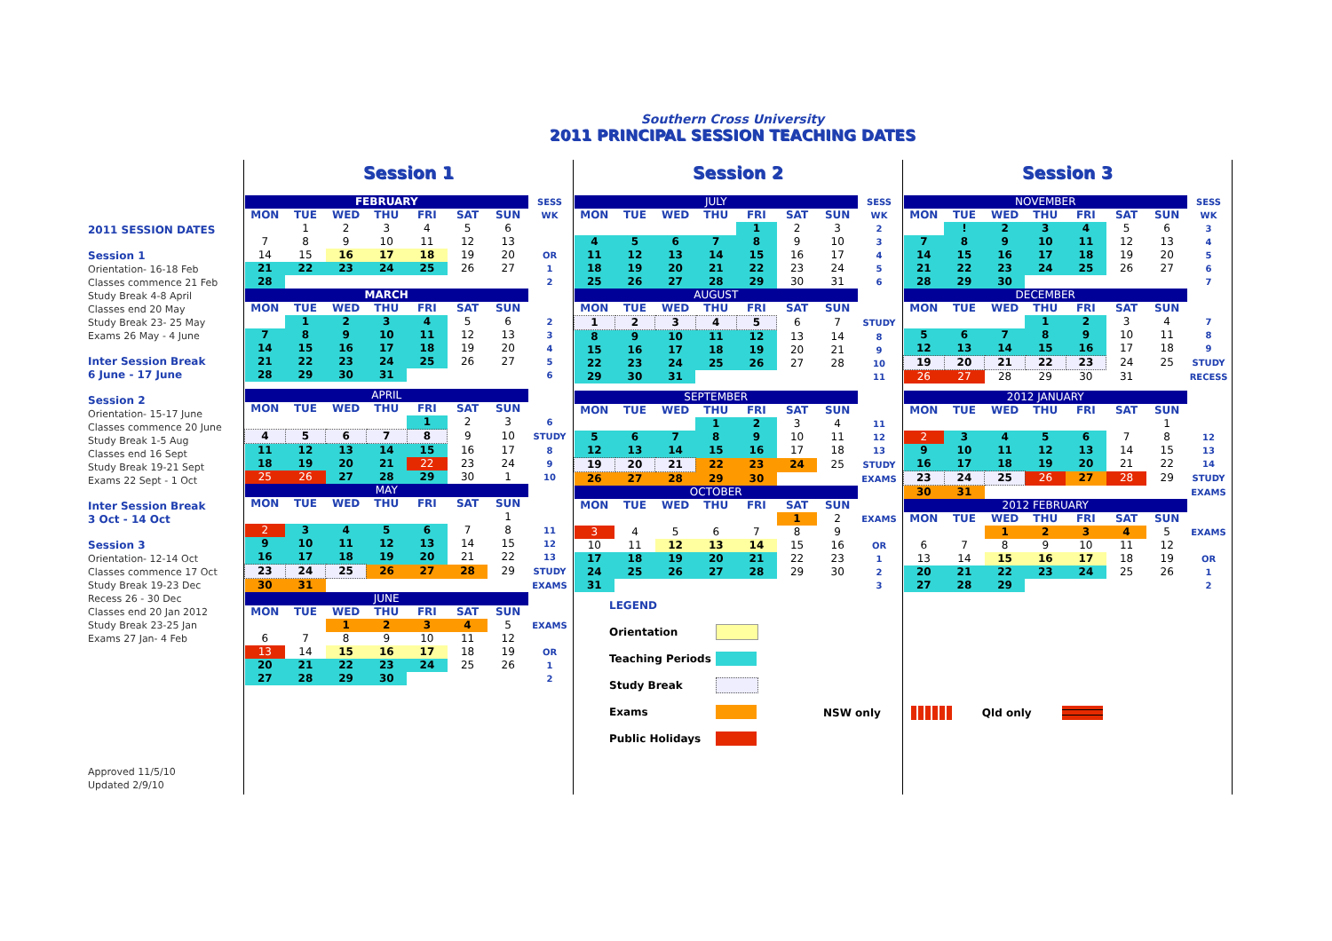Southern Cross University
2011 PRINCIPAL SESSION TEACHING DATES
2011 SESSION DATES
Session 1
Orientation- 16-18 Feb
Classes commence 21 Feb
Study Break 4-8 April
Classes end 20 May
Study Break 23- 25 May
Exams 26 May - 4 June
Inter Session Break
6 June - 17 June
Session 2
Orientation- 15-17 June
Classes commence 20 June
Study Break 1-5 Aug
Classes end 16 Sept
Study Break 19-21 Sept
Exams 22 Sept - 1 Oct
Inter Session Break
3 Oct - 14 Oct
Session 3
Orientation- 12-14 Oct
Classes commence 17 Oct
Study Break 19-23 Dec
Recess 26 - 30 Dec
Classes end 20 Jan 2012
Study Break 23-25 Jan
Exams 27 Jan- 4 Feb
Approved 11/5/10
Updated 2/9/10
Session 1
| FEBRUARY | | | | | | | SESS |
| MON | TUE | WED | THU | FRI | SAT | SUN | WK |
| | 1 | 2 | 3 | 4 | 5 | 6 | |
| 7 | 8 | 9 | 10 | 11 | 12 | 13 | |
| 14 | 15 | 16 | 17 | 18 | 19 | 20 | OR |
| 21 | 22 | 23 | 24 | 25 | 26 | 27 | 1 |
| 28 | | | | | | | 2 |
| MARCH | | | | | | | |
| MON | TUE | WED | THU | FRI | SAT | SUN | |
| | 1 | 2 | 3 | 4 | 5 | 6 | 2 |
| 7 | 8 | 9 | 10 | 11 | 12 | 13 | 3 |
| 14 | 15 | 16 | 17 | 18 | 19 | 20 | 4 |
| 21 | 22 | 23 | 24 | 25 | 26 | 27 | 5 |
| 28 | 29 | 30 | 31 | | | | 6 |
| APRIL | | | | | | | |
| MON | TUE | WED | THU | FRI | SAT | SUN | |
| | | | | 1 | 2 | 3 | 6 |
| 4 | 5 | 6 | 7 | 8 | 9 | 10 | STUDY |
| 11 | 12 | 13 | 14 | 15 | 16 | 17 | 8 |
| 18 | 19 | 20 | 21 | 22 | 23 | 24 | 9 |
| 25 | 26 | 27 | 28 | 29 | 30 | 1 | 10 |
| MAY | | | | | | | |
| MON | TUE | WED | THU | FRI | SAT | SUN | |
| | | | | | | 1 | |
| 2 | 3 | 4 | 5 | 6 | 7 | 8 | 11 |
| 9 | 10 | 11 | 12 | 13 | 14 | 15 | 12 |
| 16 | 17 | 18 | 19 | 20 | 21 | 22 | 13 |
| 23 | 24 | 25 | 26 | 27 | 28 | 29 | STUDY |
| 30 | 31 | | | | | | EXAMS |
| JUNE | | | | | | | |
| MON | TUE | WED | THU | FRI | SAT | SUN | |
| | | 1 | 2 | 3 | 4 | 5 | EXAMS |
| 6 | 7 | 8 | 9 | 10 | 11 | 12 | |
| 13 | 14 | 15 | 16 | 17 | 18 | 19 | OR |
| 20 | 21 | 22 | 23 | 24 | 25 | 26 | 1 |
| 27 | 28 | 29 | 30 | | | | 2 |
Session 2
| JULY | | | | | | | SESS |
| MON | TUE | WED | THU | FRI | SAT | SUN | WK |
| | | | | 1 | 2 | 3 | 2 |
| 4 | 5 | 6 | 7 | 8 | 9 | 10 | 3 |
| 11 | 12 | 13 | 14 | 15 | 16 | 17 | 4 |
| 18 | 19 | 20 | 21 | 22 | 23 | 24 | 5 |
| 25 | 26 | 27 | 28 | 29 | 30 | 31 | 6 |
| AUGUST | | | | | | | |
| MON | TUE | WED | THU | FRI | SAT | SUN | |
| 1 | 2 | 3 | 4 | 5 | 6 | 7 | STUDY |
| 8 | 9 | 10 | 11 | 12 | 13 | 14 | 8 |
| 15 | 16 | 17 | 18 | 19 | 20 | 21 | 9 |
| 22 | 23 | 24 | 25 | 26 | 27 | 28 | 10 |
| 29 | 30 | 31 | | | | | 11 |
| SEPTEMBER | | | | | | | |
| MON | TUE | WED | THU | FRI | SAT | SUN | |
| | | | 1 | 2 | 3 | 4 | 11 |
| 5 | 6 | 7 | 8 | 9 | 10 | 11 | 12 |
| 12 | 13 | 14 | 15 | 16 | 17 | 18 | 13 |
| 19 | 20 | 21 | 22 | 23 | 24 | 25 | STUDY |
| 26 | 27 | 28 | 29 | 30 | | | EXAMS |
| OCTOBER | | | | | | | |
| MON | TUE | WED | THU | FRI | SAT | SUN | |
| | | | | | 1 | 2 | EXAMS |
| 3 | 4 | 5 | 6 | 7 | 8 | 9 | |
| 10 | 11 | 12 | 13 | 14 | 15 | 16 | OR |
| 17 | 18 | 19 | 20 | 21 | 22 | 23 | 1 |
| 24 | 25 | 26 | 27 | 28 | 29 | 30 | 2 |
| 31 | | | | | | | 3 |
| LEGEND | |
| Orientation | |
| Teaching Periods | |
| Study Break | |
| Exams | |
| Public Holidays | |
Session 3
| NOVEMBER | | | | | | | SESS |
| MON | TUE | WED | THU | FRI | SAT | SUN | WK |
| | ! | 2 | 3 | 4 | 5 | 6 | 3 |
| 7 | 8 | 9 | 10 | 11 | 12 | 13 | 4 |
| 14 | 15 | 16 | 17 | 18 | 19 | 20 | 5 |
| 21 | 22 | 23 | 24 | 25 | 26 | 27 | 6 |
| 28 | 29 | 30 | | | | | 7 |
| DECEMBER | | | | | | | |
| MON | TUE | WED | THU | FRI | SAT | SUN | |
| | | | 1 | 2 | 3 | 4 | 7 |
| 5 | 6 | 7 | 8 | 9 | 10 | 11 | 8 |
| 12 | 13 | 14 | 15 | 16 | 17 | 18 | 9 |
| 19 | 20 | 21 | 22 | 23 | 24 | 25 | STUDY |
| 26 | 27 | 28 | 29 | 30 | 31 | | RECESS |
| 2012 JANUARY | | | | | | | |
| MON | TUE | WED | THU | FRI | SAT | SUN | |
| | | | | | | 1 | |
| 2 | 3 | 4 | 5 | 6 | 7 | 8 | 12 |
| 9 | 10 | 11 | 12 | 13 | 14 | 15 | 13 |
| 16 | 17 | 18 | 19 | 20 | 21 | 22 | 14 |
| 23 | 24 | 25 | 26 | 27 | 28 | 29 | STUDY |
| 30 | 31 | | | | | | EXAMS |
| 2012 FEBRUARY | | | | | | | |
| MON | TUE | WED | THU | FRI | SAT | SUN | |
| | | 1 | 2 | 3 | 4 | 5 | EXAMS |
| 6 | 7 | 8 | 9 | 10 | 11 | 12 | |
| 13 | 14 | 15 | 16 | 17 | 18 | 19 | OR |
| 20 | 21 | 22 | 23 | 24 | 25 | 26 | 1 |
| 27 | 28 | 29 | | | | | 2 |
NSW only Qld only